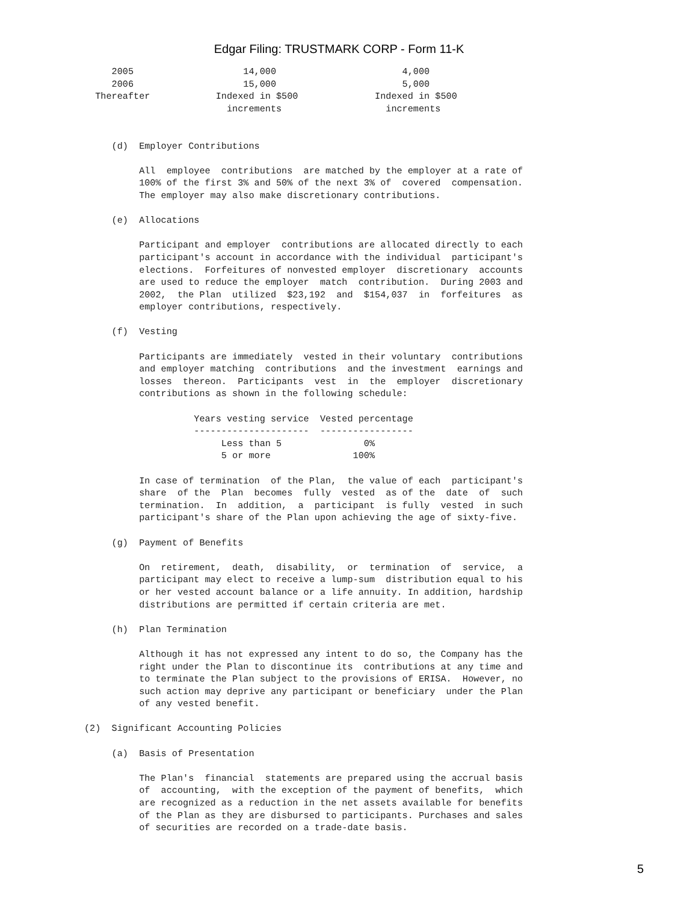Edgar Filing: TRUSTMARK CORP - Form 11-K
     2005                    14,000                       4,000
     2006                    15,000                       5,000
  Thereafter            Indexed in $500              Indexed in $500
                          increments                   increments


     (d)  Employer Contributions

          All  employee  contributions  are matched by the employer at a rate of
          100% of the first 3% and 50% of the next 3% of  covered  compensation.
          The employer may also make discretionary contributions.

     (e)  Allocations

          Participant and employer  contributions are allocated directly to each
          participant's account in accordance with the individual  participant's
          elections.  Forfeitures of nonvested employer  discretionary  accounts
          are used to reduce the employer  match  contribution.  During 2003 and
          2002,  the Plan  utilized  $23,192  and  $154,037  in  forfeitures  as
          employer contributions, respectively.

     (f)  Vesting

          Participants are immediately  vested in their voluntary  contributions
          and employer matching  contributions  and the investment  earnings and
          losses  thereon.  Participants  vest  in  the  employer  discretionary
          contributions as shown in the following schedule:

                    Years vesting service  Vested percentage
                    ---------------------  -----------------
                         Less than 5               0%
                         5 or more               100%

          In case of termination  of the Plan,  the value of each  participant's
          share  of the  Plan  becomes  fully  vested  as of the  date  of  such
          termination.  In  addition,  a  participant  is fully  vested  in such
          participant's share of the Plan upon achieving the age of sixty-five.

     (g)  Payment of Benefits

          On  retirement,  death,  disability,  or  termination  of  service,  a
          participant may elect to receive a lump-sum  distribution equal to his
          or her vested account balance or a life annuity. In addition, hardship
          distributions are permitted if certain criteria are met.

     (h)  Plan Termination

          Although it has not expressed any intent to do so, the Company has the
          right under the Plan to discontinue its  contributions at any time and
          to terminate the Plan subject to the provisions of ERISA.  However, no
          such action may deprive any participant or beneficiary  under the Plan
          of any vested benefit.

(2)  Significant Accounting Policies

     (a)  Basis of Presentation

          The Plan's  financial  statements are prepared using the accrual basis
          of  accounting,  with the exception of the payment of benefits,  which
          are recognized as a reduction in the net assets available for benefits
          of the Plan as they are disbursed to participants. Purchases and sales
          of securities are recorded on a trade-date basis.
5